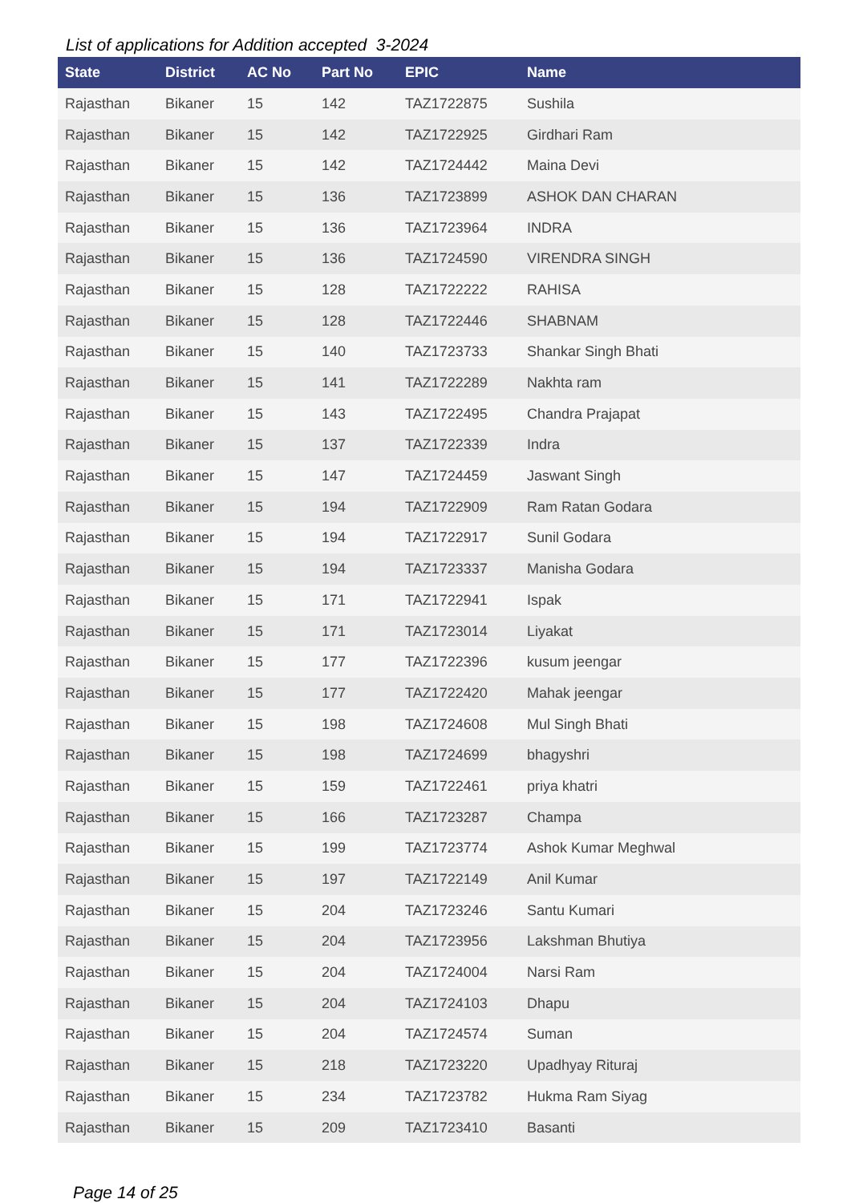List of applications for Addition accepted 3-2024
| State | District | AC No | Part No | EPIC | Name |
| --- | --- | --- | --- | --- | --- |
| Rajasthan | Bikaner | 15 | 142 | TAZ1722875 | Sushila |
| Rajasthan | Bikaner | 15 | 142 | TAZ1722925 | Girdhari Ram |
| Rajasthan | Bikaner | 15 | 142 | TAZ1724442 | Maina Devi |
| Rajasthan | Bikaner | 15 | 136 | TAZ1723899 | ASHOK DAN CHARAN |
| Rajasthan | Bikaner | 15 | 136 | TAZ1723964 | INDRA |
| Rajasthan | Bikaner | 15 | 136 | TAZ1724590 | VIRENDRA SINGH |
| Rajasthan | Bikaner | 15 | 128 | TAZ1722222 | RAHISA |
| Rajasthan | Bikaner | 15 | 128 | TAZ1722446 | SHABNAM |
| Rajasthan | Bikaner | 15 | 140 | TAZ1723733 | Shankar Singh Bhati |
| Rajasthan | Bikaner | 15 | 141 | TAZ1722289 | Nakhta ram |
| Rajasthan | Bikaner | 15 | 143 | TAZ1722495 | Chandra Prajapat |
| Rajasthan | Bikaner | 15 | 137 | TAZ1722339 | Indra |
| Rajasthan | Bikaner | 15 | 147 | TAZ1724459 | Jaswant Singh |
| Rajasthan | Bikaner | 15 | 194 | TAZ1722909 | Ram Ratan Godara |
| Rajasthan | Bikaner | 15 | 194 | TAZ1722917 | Sunil Godara |
| Rajasthan | Bikaner | 15 | 194 | TAZ1723337 | Manisha Godara |
| Rajasthan | Bikaner | 15 | 171 | TAZ1722941 | Ispak |
| Rajasthan | Bikaner | 15 | 171 | TAZ1723014 | Liyakat |
| Rajasthan | Bikaner | 15 | 177 | TAZ1722396 | kusum jeengar |
| Rajasthan | Bikaner | 15 | 177 | TAZ1722420 | Mahak jeengar |
| Rajasthan | Bikaner | 15 | 198 | TAZ1724608 | Mul Singh Bhati |
| Rajasthan | Bikaner | 15 | 198 | TAZ1724699 | bhagyshri |
| Rajasthan | Bikaner | 15 | 159 | TAZ1722461 | priya khatri |
| Rajasthan | Bikaner | 15 | 166 | TAZ1723287 | Champa |
| Rajasthan | Bikaner | 15 | 199 | TAZ1723774 | Ashok Kumar Meghwal |
| Rajasthan | Bikaner | 15 | 197 | TAZ1722149 | Anil Kumar |
| Rajasthan | Bikaner | 15 | 204 | TAZ1723246 | Santu Kumari |
| Rajasthan | Bikaner | 15 | 204 | TAZ1723956 | Lakshman Bhutiya |
| Rajasthan | Bikaner | 15 | 204 | TAZ1724004 | Narsi Ram |
| Rajasthan | Bikaner | 15 | 204 | TAZ1724103 | Dhapu |
| Rajasthan | Bikaner | 15 | 204 | TAZ1724574 | Suman |
| Rajasthan | Bikaner | 15 | 218 | TAZ1723220 | Upadhyay Rituraj |
| Rajasthan | Bikaner | 15 | 234 | TAZ1723782 | Hukma Ram Siyag |
| Rajasthan | Bikaner | 15 | 209 | TAZ1723410 | Basanti |
Page 14 of 25